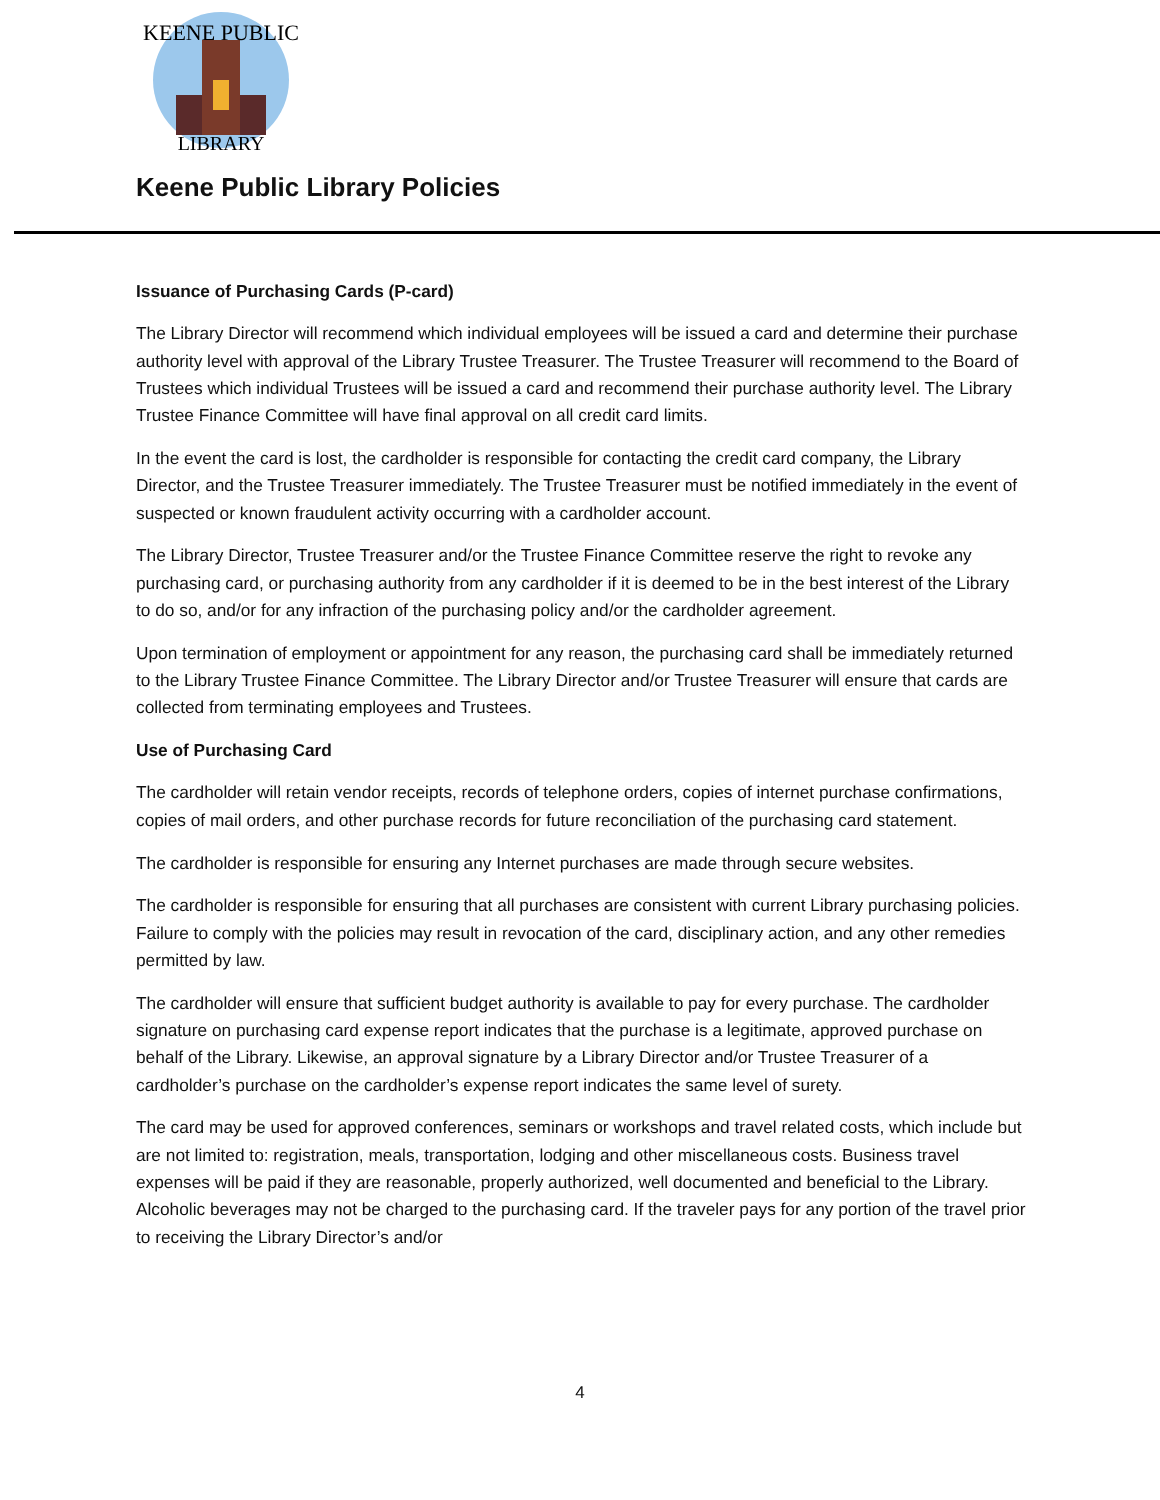KEENE PUBLIC
LIBRARY
Keene Public Library Policies
Issuance of Purchasing Cards (P-card)
The Library Director will recommend which individual employees will be issued a card and determine their purchase authority level with approval of the Library Trustee Treasurer. The Trustee Treasurer will recommend to the Board of Trustees which individual Trustees will be issued a card and recommend their purchase authority level. The Library Trustee Finance Committee will have final approval on all credit card limits.
In the event the card is lost, the cardholder is responsible for contacting the credit card company, the Library Director, and the Trustee Treasurer immediately. The Trustee Treasurer must be notified immediately in the event of suspected or known fraudulent activity occurring with a cardholder account.
The Library Director, Trustee Treasurer and/or the Trustee Finance Committee reserve the right to revoke any purchasing card, or purchasing authority from any cardholder if it is deemed to be in the best interest of the Library to do so, and/or for any infraction of the purchasing policy and/or the cardholder agreement.
Upon termination of employment or appointment for any reason, the purchasing card shall be immediately returned to the Library Trustee Finance Committee. The Library Director and/or Trustee Treasurer will ensure that cards are collected from terminating employees and Trustees.
Use of Purchasing Card
The cardholder will retain vendor receipts, records of telephone orders, copies of internet purchase confirmations, copies of mail orders, and other purchase records for future reconciliation of the purchasing card statement.
The cardholder is responsible for ensuring any Internet purchases are made through secure websites.
The cardholder is responsible for ensuring that all purchases are consistent with current Library purchasing policies. Failure to comply with the policies may result in revocation of the card, disciplinary action, and any other remedies permitted by law.
The cardholder will ensure that sufficient budget authority is available to pay for every purchase. The cardholder signature on purchasing card expense report indicates that the purchase is a legitimate, approved purchase on behalf of the Library. Likewise, an approval signature by a Library Director and/or Trustee Treasurer of a cardholder’s purchase on the cardholder’s expense report indicates the same level of surety.
The card may be used for approved conferences, seminars or workshops and travel related costs, which include but are not limited to: registration, meals, transportation, lodging and other miscellaneous costs. Business travel expenses will be paid if they are reasonable, properly authorized, well documented and beneficial to the Library. Alcoholic beverages may not be charged to the purchasing card. If the traveler pays for any portion of the travel prior to receiving the Library Director’s and/or
4